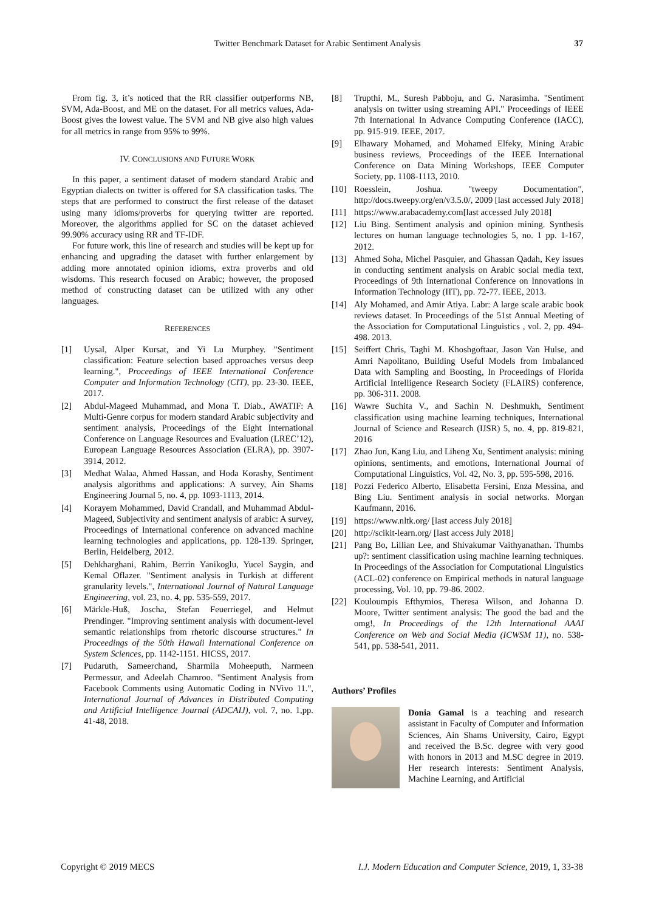Twitter Benchmark Dataset for Arabic Sentiment Analysis 37
From fig. 3, it’s noticed that the RR classifier outperforms NB, SVM, Ada-Boost, and ME on the dataset. For all metrics values, Ada-Boost gives the lowest value. The SVM and NB give also high values for all metrics in range from 95% to 99%.
IV. CONCLUSIONS AND FUTURE WORK
In this paper, a sentiment dataset of modern standard Arabic and Egyptian dialects on twitter is offered for SA classification tasks. The steps that are performed to construct the first release of the dataset using many idioms/proverbs for querying twitter are reported. Moreover, the algorithms applied for SC on the dataset achieved 99.90% accuracy using RR and TF-IDF.
For future work, this line of research and studies will be kept up for enhancing and upgrading the dataset with further enlargement by adding more annotated opinion idioms, extra proverbs and old wisdoms. This research focused on Arabic; however, the proposed method of constructing dataset can be utilized with any other languages.
REFERENCES
[1] Uysal, Alper Kursat, and Yi Lu Murphey. "Sentiment classification: Feature selection based approaches versus deep learning.", Proceedings of IEEE International Conference Computer and Information Technology (CIT), pp. 23-30. IEEE, 2017.
[2] Abdul-Mageed Muhammad, and Mona T. Diab., AWATIF: A Multi-Genre corpus for modern standard Arabic subjectivity and sentiment analysis, Proceedings of the Eight International Conference on Language Resources and Evaluation (LREC’12), European Language Resources Association (ELRA), pp. 3907-3914, 2012.
[3] Medhat Walaa, Ahmed Hassan, and Hoda Korashy, Sentiment analysis algorithms and applications: A survey, Ain Shams Engineering Journal 5, no. 4, pp. 1093-1113, 2014.
[4] Korayem Mohammed, David Crandall, and Muhammad Abdul-Mageed, Subjectivity and sentiment analysis of arabic: A survey, Proceedings of International conference on advanced machine learning technologies and applications, pp. 128-139. Springer, Berlin, Heidelberg, 2012.
[5] Dehkharghani, Rahim, Berrin Yanikoglu, Yucel Saygin, and Kemal Oflazer. "Sentiment analysis in Turkish at different granularity levels.", International Journal of Natural Language Engineering, vol. 23, no. 4, pp. 535-559, 2017.
[6] Märkle-Huß, Joscha, Stefan Feuerriegel, and Helmut Prendinger. "Improving sentiment analysis with document-level semantic relationships from rhetoric discourse structures." In Proceedings of the 50th Hawaii International Conference on System Sciences, pp. 1142-1151. HICSS, 2017.
[7] Pudaruth, Sameerchand, Sharmila Moheeputh, Narmeen Permessur, and Adeelah Chamroo. "Sentiment Analysis from Facebook Comments using Automatic Coding in NVivo 11.", International Journal of Advances in Distributed Computing and Artificial Intelligence Journal (ADCAIJ), vol. 7, no. 1,pp. 41-48, 2018.
[8] Trupthi, M., Suresh Pabboju, and G. Narasimha. "Sentiment analysis on twitter using streaming API." Proceedings of IEEE 7th International In Advance Computing Conference (IACC), pp. 915-919. IEEE, 2017.
[9] Elhawary Mohamed, and Mohamed Elfeky, Mining Arabic business reviews, Proceedings of the IEEE International Conference on Data Mining Workshops, IEEE Computer Society, pp. 1108-1113, 2010.
[10] Roesslein, Joshua. "tweepy Documentation", http://docs.tweepy.org/en/v3.5.0/, 2009 [last accessed July 2018]
[11] https://www.arabacademy.com[last accessed July 2018]
[12] Liu Bing. Sentiment analysis and opinion mining. Synthesis lectures on human language technologies 5, no. 1 pp. 1-167, 2012.
[13] Ahmed Soha, Michel Pasquier, and Ghassan Qadah, Key issues in conducting sentiment analysis on Arabic social media text, Proceedings of 9th International Conference on Innovations in Information Technology (IIT), pp. 72-77. IEEE, 2013.
[14] Aly Mohamed, and Amir Atiya. Labr: A large scale arabic book reviews dataset. In Proceedings of the 51st Annual Meeting of the Association for Computational Linguistics , vol. 2, pp. 494-498. 2013.
[15] Seiffert Chris, Taghi M. Khoshgoftaar, Jason Van Hulse, and Amri Napolitano, Building Useful Models from Imbalanced Data with Sampling and Boosting, In Proceedings of Florida Artificial Intelligence Research Society (FLAIRS) conference, pp. 306-311. 2008.
[16] Wawre Suchita V., and Sachin N. Deshmukh, Sentiment classification using machine learning techniques, International Journal of Science and Research (IJSR) 5, no. 4, pp. 819-821, 2016
[17] Zhao Jun, Kang Liu, and Liheng Xu, Sentiment analysis: mining opinions, sentiments, and emotions, International Journal of Computational Linguistics, Vol. 42, No. 3, pp. 595-598, 2016.
[18] Pozzi Federico Alberto, Elisabetta Fersini, Enza Messina, and Bing Liu. Sentiment analysis in social networks. Morgan Kaufmann, 2016.
[19] https://www.nltk.org/ [last access July 2018]
[20] http://scikit-learn.org/ [last access July 2018]
[21] Pang Bo, Lillian Lee, and Shivakumar Vaithyanathan. Thumbs up?: sentiment classification using machine learning techniques. In Proceedings of the Association for Computational Linguistics (ACL-02) conference on Empirical methods in natural language processing, Vol. 10, pp. 79-86. 2002.
[22] Kouloumpis Efthymios, Theresa Wilson, and Johanna D. Moore, Twitter sentiment analysis: The good the bad and the omg!, In Proceedings of the 12th International AAAI Conference on Web and Social Media (ICWSM 11), no. 538-541, pp. 538-541, 2011.
Authors’ Profiles
Donia Gamal is a teaching and research assistant in Faculty of Computer and Information Sciences, Ain Shams University, Cairo, Egypt and received the B.Sc. degree with very good with honors in 2013 and M.SC degree in 2019. Her research interests: Sentiment Analysis, Machine Learning, and Artificial
Copyright © 2019 MECS I.J. Modern Education and Computer Science, 2019, 1, 33-38